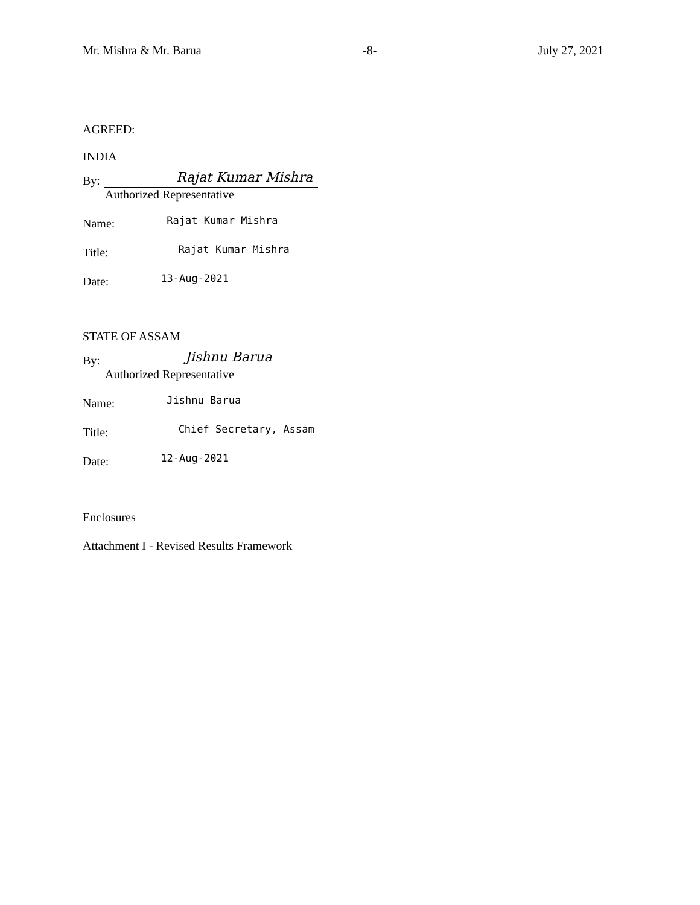Mr. Mishra & Mr. Barua -8- July 27, 2021
AGREED:
INDIA
By:
Rajat Kumar Mishra
Authorized Representative
Name:
Rajat Kumar Mishra
Title:
Rajat Kumar Mishra
Date:
13-Aug-2021
STATE OF ASSAM
By:
Jishnu Barua
Authorized Representative
Name:
Jishnu Barua
Title:
Chief Secretary, Assam
Date:
12-Aug-2021
Enclosures
Attachment I - Revised Results Framework